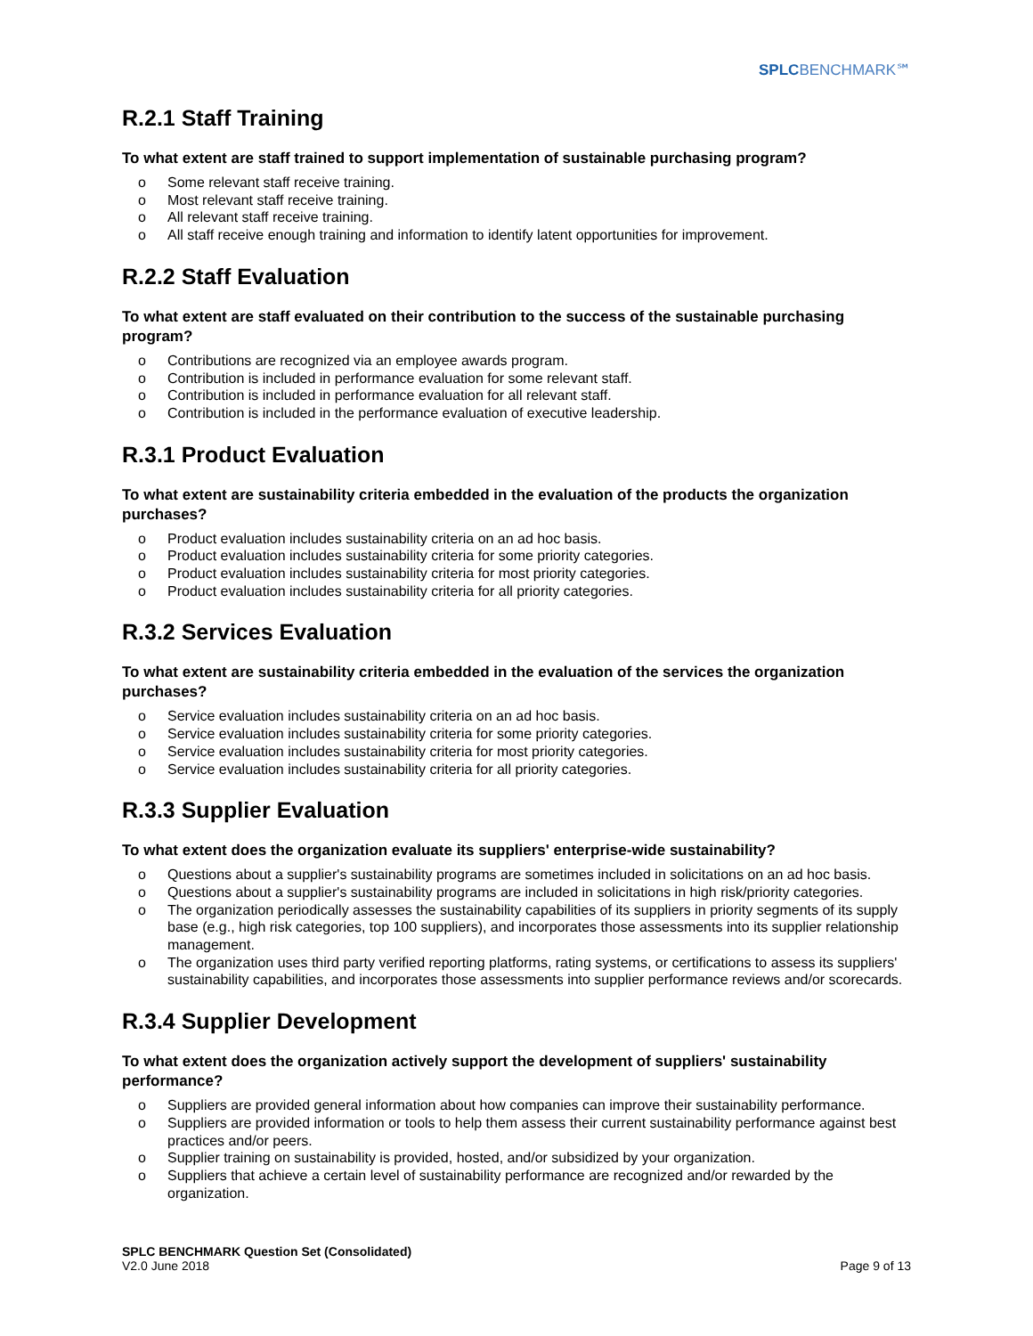SPLC BENCHMARK℠
R.2.1 Staff Training
To what extent are staff trained to support implementation of sustainable purchasing program?
o Some relevant staff receive training.
o Most relevant staff receive training.
o All relevant staff receive training.
o All staff receive enough training and information to identify latent opportunities for improvement.
R.2.2 Staff Evaluation
To what extent are staff evaluated on their contribution to the success of the sustainable purchasing program?
o Contributions are recognized via an employee awards program.
o Contribution is included in performance evaluation for some relevant staff.
o Contribution is included in performance evaluation for all relevant staff.
o Contribution is included in the performance evaluation of executive leadership.
R.3.1 Product Evaluation
To what extent are sustainability criteria embedded in the evaluation of the products the organization purchases?
o Product evaluation includes sustainability criteria on an ad hoc basis.
o Product evaluation includes sustainability criteria for some priority categories.
o Product evaluation includes sustainability criteria for most priority categories.
o Product evaluation includes sustainability criteria for all priority categories.
R.3.2 Services Evaluation
To what extent are sustainability criteria embedded in the evaluation of the services the organization purchases?
o Service evaluation includes sustainability criteria on an ad hoc basis.
o Service evaluation includes sustainability criteria for some priority categories.
o Service evaluation includes sustainability criteria for most priority categories.
o Service evaluation includes sustainability criteria for all priority categories.
R.3.3 Supplier Evaluation
To what extent does the organization evaluate its suppliers' enterprise-wide sustainability?
o Questions about a supplier's sustainability programs are sometimes included in solicitations on an ad hoc basis.
o Questions about a supplier's sustainability programs are included in solicitations in high risk/priority categories.
o The organization periodically assesses the sustainability capabilities of its suppliers in priority segments of its supply base (e.g., high risk categories, top 100 suppliers), and incorporates those assessments into its supplier relationship management.
o The organization uses third party verified reporting platforms, rating systems, or certifications to assess its suppliers' sustainability capabilities, and incorporates those assessments into supplier performance reviews and/or scorecards.
R.3.4 Supplier Development
To what extent does the organization actively support the development of suppliers' sustainability performance?
o Suppliers are provided general information about how companies can improve their sustainability performance.
o Suppliers are provided information or tools to help them assess their current sustainability performance against best practices and/or peers.
o Supplier training on sustainability is provided, hosted, and/or subsidized by your organization.
o Suppliers that achieve a certain level of sustainability performance are recognized and/or rewarded by the organization.
SPLC BENCHMARK Question Set (Consolidated)
V2.0 June 2018
Page 9 of 13